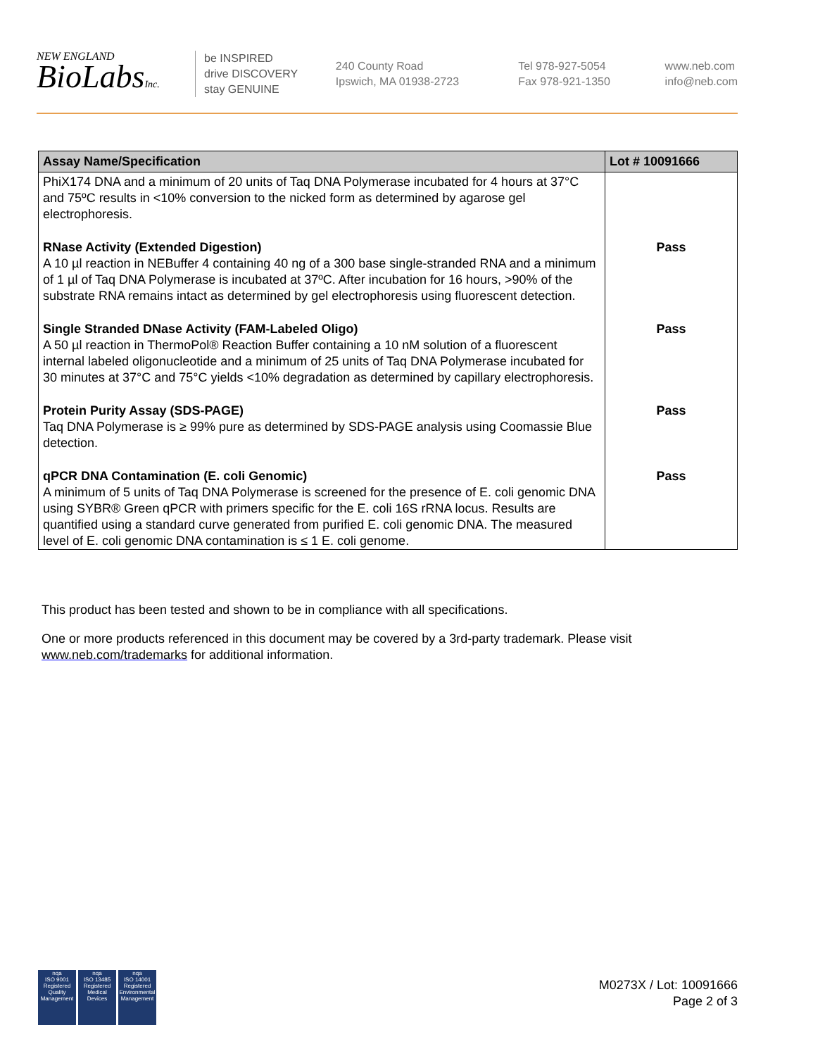NEW ENGLAND
BioLabsInc.
be INSPIRED
drive DISCOVERY
stay GENUINE
240 County Road
Ipswich, MA 01938-2723
Tel 978-927-5054
Fax 978-921-1350
www.neb.com
info@neb.com
| Assay Name/Specification | Lot # 10091666 |
| --- | --- |
| PhiX174 DNA and a minimum of 20 units of Taq DNA Polymerase incubated for 4 hours at 37°C and 75ºC results in <10% conversion to the nicked form as determined by agarose gel electrophoresis. | |
| RNase Activity (Extended Digestion) A 10 µl reaction in NEBuffer 4 containing 40 ng of a 300 base single-stranded RNA and a minimum of 1 µl of Taq DNA Polymerase is incubated at 37ºC. After incubation for 16 hours, >90% of the substrate RNA remains intact as determined by gel electrophoresis using fluorescent detection. | Pass |
| Single Stranded DNase Activity (FAM-Labeled Oligo) A 50 µl reaction in ThermoPol® Reaction Buffer containing a 10 nM solution of a fluorescent internal labeled oligonucleotide and a minimum of 25 units of Taq DNA Polymerase incubated for 30 minutes at 37°C and 75°C yields <10% degradation as determined by capillary electrophoresis. | Pass |
| Protein Purity Assay (SDS-PAGE) Taq DNA Polymerase is ≥ 99% pure as determined by SDS-PAGE analysis using Coomassie Blue detection. | Pass |
| qPCR DNA Contamination (E. coli Genomic) A minimum of 5 units of Taq DNA Polymerase is screened for the presence of E. coli genomic DNA using SYBR® Green qPCR with primers specific for the E. coli 16S rRNA locus. Results are quantified using a standard curve generated from purified E. coli genomic DNA. The measured level of E. coli genomic DNA contamination is ≤ 1 E. coli genome. | Pass |
This product has been tested and shown to be in compliance with all specifications.
One or more products referenced in this document may be covered by a 3rd-party trademark. Please visit
www.neb.com/trademarks for additional information.
nqa
ISO 9001
Registered
Quality Management
nqa
ISO 13485
Registered
Medical Devices
nqa
ISO 14001
Registered
Environmental Management
M0273X / Lot: 10091666
Page 2 of 3